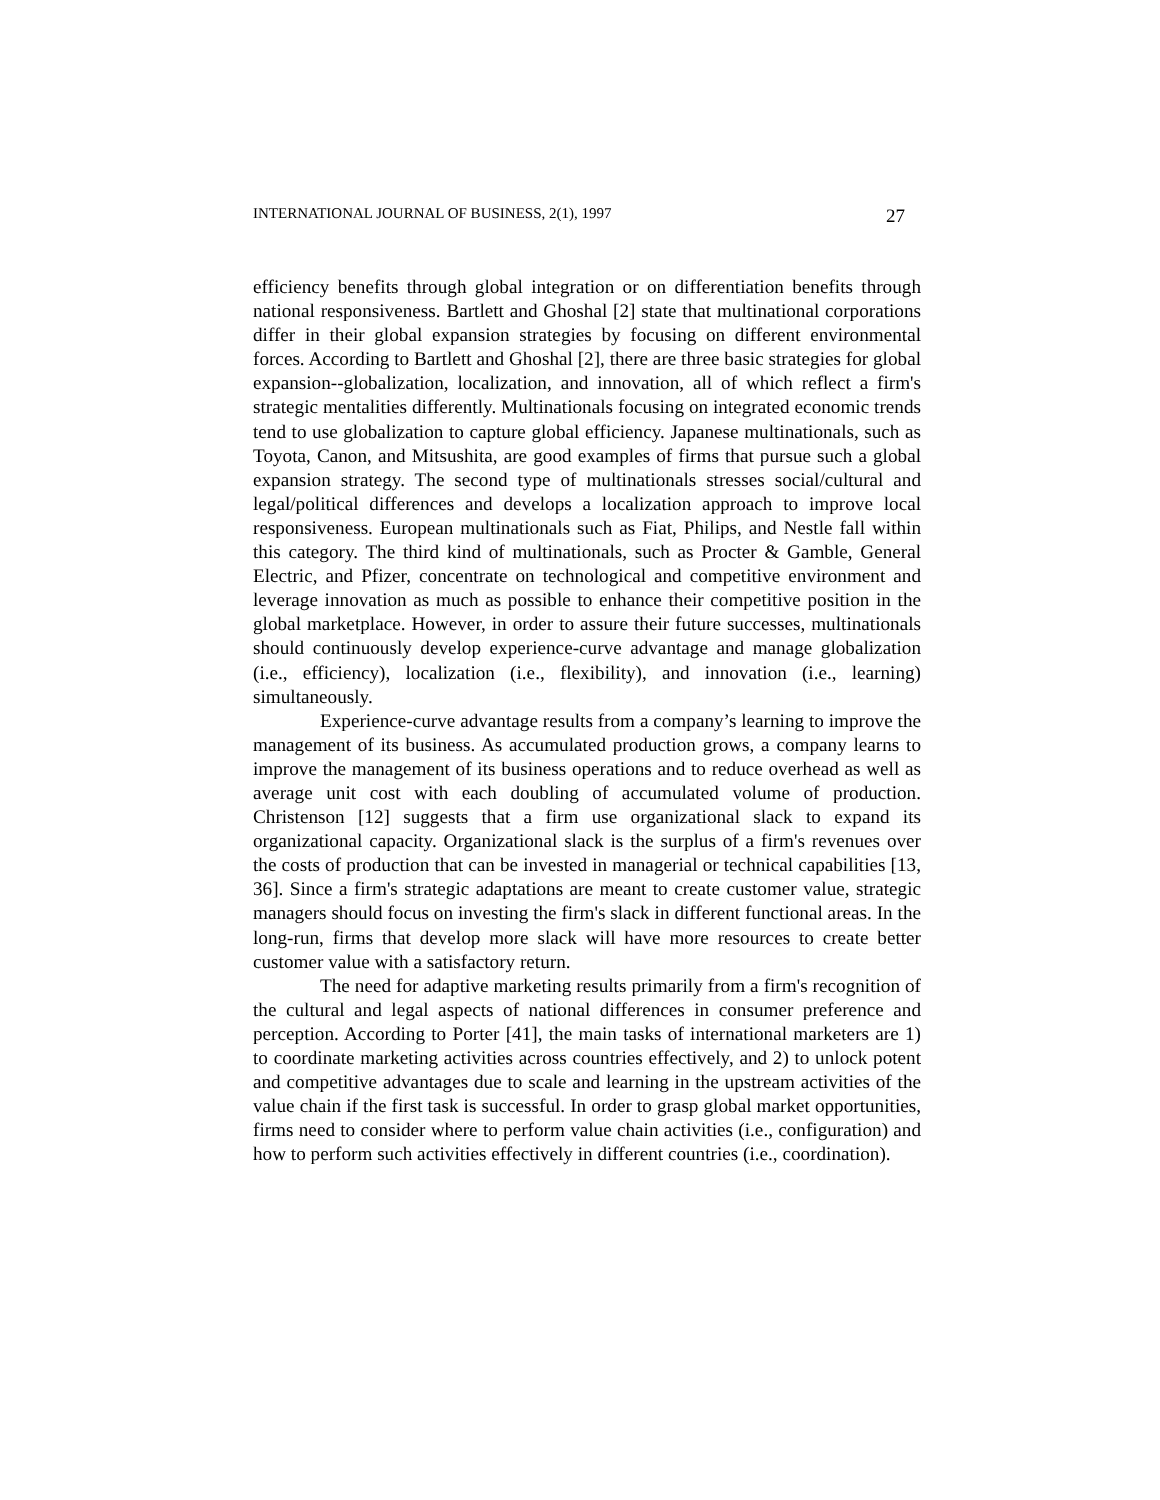INTERNATIONAL JOURNAL OF BUSINESS, 2(1), 1997 27
efficiency benefits through global integration or on differentiation benefits through national responsiveness. Bartlett and Ghoshal [2] state that multinational corporations differ in their global expansion strategies by focusing on different environmental forces. According to Bartlett and Ghoshal [2], there are three basic strategies for global expansion--globalization, localization, and innovation, all of which reflect a firm's strategic mentalities differently. Multinationals focusing on integrated economic trends tend to use globalization to capture global efficiency. Japanese multinationals, such as Toyota, Canon, and Mitsushita, are good examples of firms that pursue such a global expansion strategy. The second type of multinationals stresses social/cultural and legal/political differences and develops a localization approach to improve local responsiveness. European multinationals such as Fiat, Philips, and Nestle fall within this category. The third kind of multinationals, such as Procter & Gamble, General Electric, and Pfizer, concentrate on technological and competitive environment and leverage innovation as much as possible to enhance their competitive position in the global marketplace. However, in order to assure their future successes, multinationals should continuously develop experience-curve advantage and manage globalization (i.e., efficiency), localization (i.e., flexibility), and innovation (i.e., learning) simultaneously.
Experience-curve advantage results from a company’s learning to improve the management of its business. As accumulated production grows, a company learns to improve the management of its business operations and to reduce overhead as well as average unit cost with each doubling of accumulated volume of production. Christenson [12] suggests that a firm use organizational slack to expand its organizational capacity. Organizational slack is the surplus of a firm's revenues over the costs of production that can be invested in managerial or technical capabilities [13, 36]. Since a firm's strategic adaptations are meant to create customer value, strategic managers should focus on investing the firm's slack in different functional areas. In the long-run, firms that develop more slack will have more resources to create better customer value with a satisfactory return.
The need for adaptive marketing results primarily from a firm's recognition of the cultural and legal aspects of national differences in consumer preference and perception. According to Porter [41], the main tasks of international marketers are 1) to coordinate marketing activities across countries effectively, and 2) to unlock potent and competitive advantages due to scale and learning in the upstream activities of the value chain if the first task is successful. In order to grasp global market opportunities, firms need to consider where to perform value chain activities (i.e., configuration) and how to perform such activities effectively in different countries (i.e., coordination).